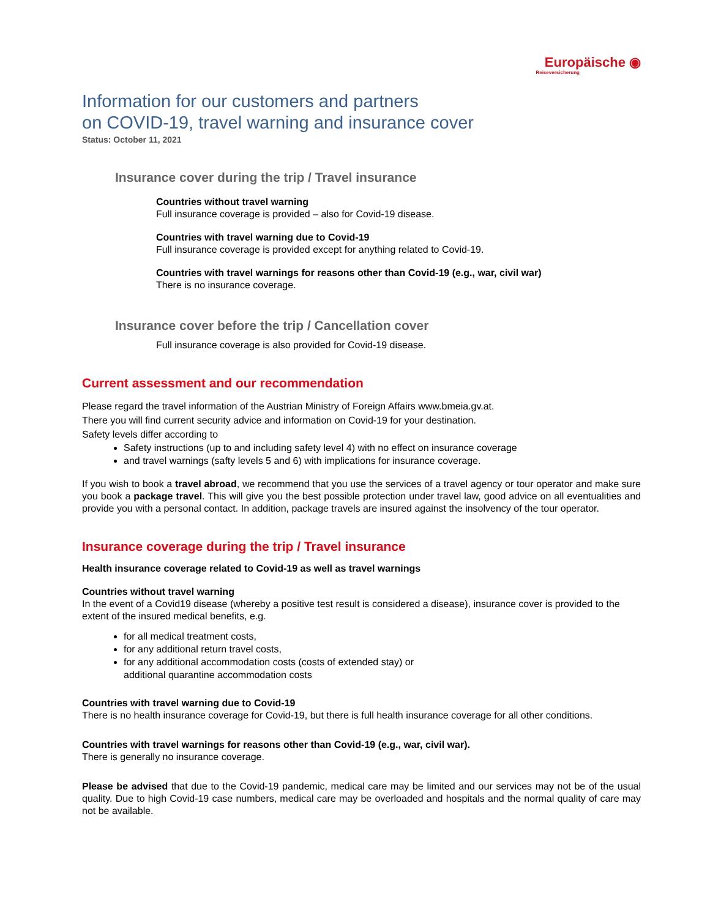Europäische ◉
Reiseversicherung
Information for our customers and partners
on COVID-19, travel warning and insurance cover
Status: October 11, 2021
Insurance cover during the trip / Travel insurance
Countries without travel warning
Full insurance coverage is provided – also for Covid-19 disease.
Countries with travel warning due to Covid-19
Full insurance coverage is provided except for anything related to Covid-19.
Countries with travel warnings for reasons other than Covid-19 (e.g., war, civil war)
There is no insurance coverage.
Insurance cover before the trip / Cancellation cover
Full insurance coverage is also provided for Covid-19 disease.
Current assessment and our recommendation
Please regard the travel information of the Austrian Ministry of Foreign Affairs www.bmeia.gv.at.
There you will find current security advice and information on Covid-19 for your destination.
Safety levels differ according to
Safety instructions (up to and including safety level 4) with no effect on insurance coverage
and travel warnings (safty levels 5 and 6) with implications for insurance coverage.
If you wish to book a travel abroad, we recommend that you use the services of a travel agency or tour operator and make sure you book a package travel. This will give you the best possible protection under travel law, good advice on all eventualities and provide you with a personal contact. In addition, package travels are insured against the insolvency of the tour operator.
Insurance coverage during the trip / Travel insurance
Health insurance coverage related to Covid-19 as well as travel warnings
Countries without travel warning
In the event of a Covid19 disease (whereby a positive test result is considered a disease), insurance cover is provided to the extent of the insured medical benefits, e.g.
for all medical treatment costs,
for any additional return travel costs,
for any additional accommodation costs (costs of extended stay) or
additional quarantine accommodation costs
Countries with travel warning due to Covid-19
There is no health insurance coverage for Covid-19, but there is full health insurance coverage for all other conditions.
Countries with travel warnings for reasons other than Covid-19 (e.g., war, civil war).
There is generally no insurance coverage.
Please be advised that due to the Covid-19 pandemic, medical care may be limited and our services may not be of the usual quality. Due to high Covid-19 case numbers, medical care may be overloaded and hospitals and the normal quality of care may not be available.